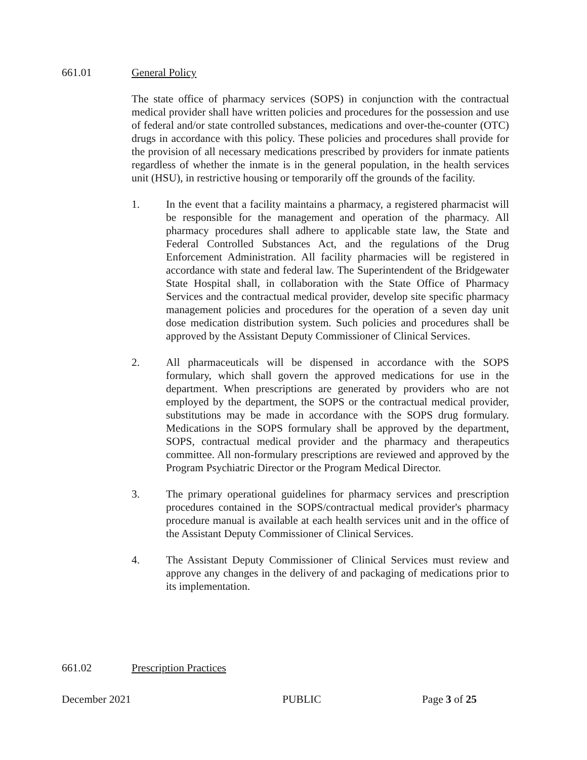661.01 General Policy
The state office of pharmacy services (SOPS) in conjunction with the contractual medical provider shall have written policies and procedures for the possession and use of federal and/or state controlled substances, medications and over-the-counter (OTC) drugs in accordance with this policy. These policies and procedures shall provide for the provision of all necessary medications prescribed by providers for inmate patients regardless of whether the inmate is in the general population, in the health services unit (HSU), in restrictive housing or temporarily off the grounds of the facility.
1. In the event that a facility maintains a pharmacy, a registered pharmacist will be responsible for the management and operation of the pharmacy. All pharmacy procedures shall adhere to applicable state law, the State and Federal Controlled Substances Act, and the regulations of the Drug Enforcement Administration. All facility pharmacies will be registered in accordance with state and federal law. The Superintendent of the Bridgewater State Hospital shall, in collaboration with the State Office of Pharmacy Services and the contractual medical provider, develop site specific pharmacy management policies and procedures for the operation of a seven day unit dose medication distribution system. Such policies and procedures shall be approved by the Assistant Deputy Commissioner of Clinical Services.
2. All pharmaceuticals will be dispensed in accordance with the SOPS formulary, which shall govern the approved medications for use in the department. When prescriptions are generated by providers who are not employed by the department, the SOPS or the contractual medical provider, substitutions may be made in accordance with the SOPS drug formulary. Medications in the SOPS formulary shall be approved by the department, SOPS, contractual medical provider and the pharmacy and therapeutics committee. All non-formulary prescriptions are reviewed and approved by the Program Psychiatric Director or the Program Medical Director.
3. The primary operational guidelines for pharmacy services and prescription procedures contained in the SOPS/contractual medical provider's pharmacy procedure manual is available at each health services unit and in the office of the Assistant Deputy Commissioner of Clinical Services.
4. The Assistant Deputy Commissioner of Clinical Services must review and approve any changes in the delivery of and packaging of medications prior to its implementation.
661.02 Prescription Practices
December 2021 PUBLIC Page 3 of 25